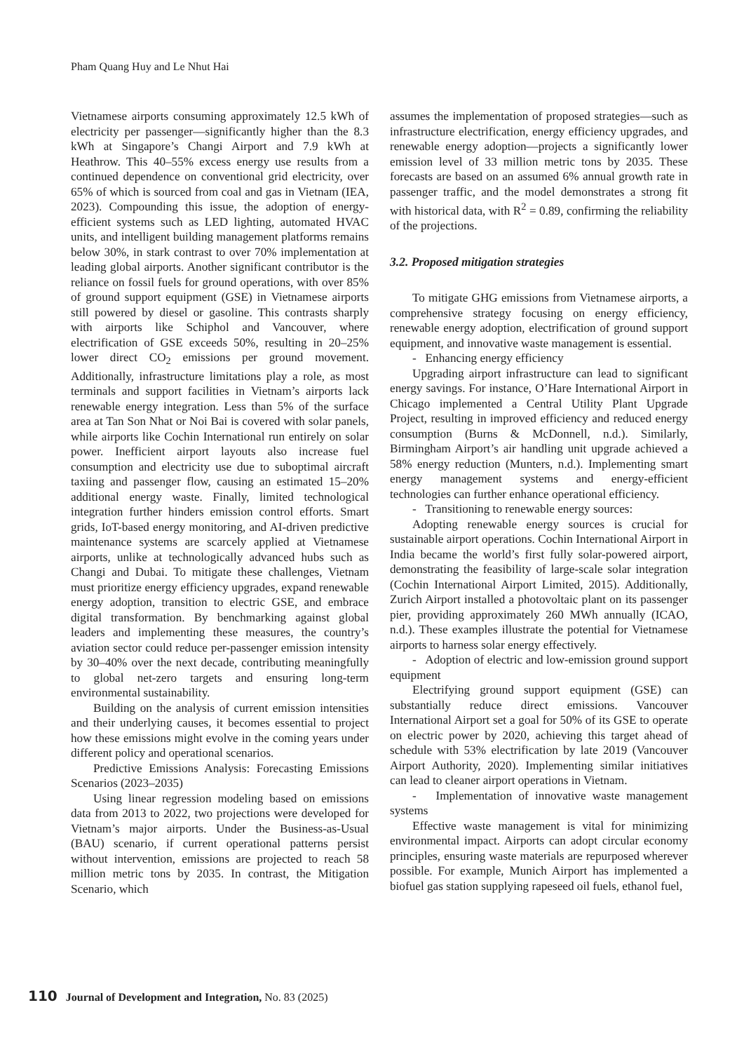Pham Quang Huy and Le Nhut Hai
Vietnamese airports consuming approximately 12.5 kWh of electricity per passenger—significantly higher than the 8.3 kWh at Singapore’s Changi Airport and 7.9 kWh at Heathrow. This 40–55% excess energy use results from a continued dependence on conventional grid electricity, over 65% of which is sourced from coal and gas in Vietnam (IEA, 2023). Compounding this issue, the adoption of energy-efficient systems such as LED lighting, automated HVAC units, and intelligent building management platforms remains below 30%, in stark contrast to over 70% implementation at leading global airports. Another significant contributor is the reliance on fossil fuels for ground operations, with over 85% of ground support equipment (GSE) in Vietnamese airports still powered by diesel or gasoline. This contrasts sharply with airports like Schiphol and Vancouver, where electrification of GSE exceeds 50%, resulting in 20–25% lower direct CO<sub>2</sub> emissions per ground movement. Additionally, infrastructure limitations play a role, as most terminals and support facilities in Vietnam’s airports lack renewable energy integration. Less than 5% of the surface area at Tan Son Nhat or Noi Bai is covered with solar panels, while airports like Cochin International run entirely on solar power. Inefficient airport layouts also increase fuel consumption and electricity use due to suboptimal aircraft taxiing and passenger flow, causing an estimated 15–20% additional energy waste. Finally, limited technological integration further hinders emission control efforts. Smart grids, IoT-based energy monitoring, and AI-driven predictive maintenance systems are scarcely applied at Vietnamese airports, unlike at technologically advanced hubs such as Changi and Dubai. To mitigate these challenges, Vietnam must prioritize energy efficiency upgrades, expand renewable energy adoption, transition to electric GSE, and embrace digital transformation. By benchmarking against global leaders and implementing these measures, the country’s aviation sector could reduce per-passenger emission intensity by 30–40% over the next decade, contributing meaningfully to global net-zero targets and ensuring long-term environmental sustainability.
Building on the analysis of current emission intensities and their underlying causes, it becomes essential to project how these emissions might evolve in the coming years under different policy and operational scenarios.
Predictive Emissions Analysis: Forecasting Emissions Scenarios (2023–2035)
Using linear regression modeling based on emissions data from 2013 to 2022, two projections were developed for Vietnam’s major airports. Under the Business-as-Usual (BAU) scenario, if current operational patterns persist without intervention, emissions are projected to reach 58 million metric tons by 2035. In contrast, the Mitigation Scenario, which
assumes the implementation of proposed strategies—such as infrastructure electrification, energy efficiency upgrades, and renewable energy adoption—projects a significantly lower emission level of 33 million metric tons by 2035. These forecasts are based on an assumed 6% annual growth rate in passenger traffic, and the model demonstrates a strong fit with historical data, with R<sup>2</sup> = 0.89, confirming the reliability of the projections.
3.2. Proposed mitigation strategies
To mitigate GHG emissions from Vietnamese airports, a comprehensive strategy focusing on energy efficiency, renewable energy adoption, electrification of ground support equipment, and innovative waste management is essential.
- Enhancing energy efficiency
Upgrading airport infrastructure can lead to significant energy savings. For instance, O’Hare International Airport in Chicago implemented a Central Utility Plant Upgrade Project, resulting in improved efficiency and reduced energy consumption (Burns & McDonnell, n.d.). Similarly, Birmingham Airport’s air handling unit upgrade achieved a 58% energy reduction (Munters, n.d.). Implementing smart energy management systems and energy-efficient technologies can further enhance operational efficiency.
- Transitioning to renewable energy sources:
Adopting renewable energy sources is crucial for sustainable airport operations. Cochin International Airport in India became the world’s first fully solar-powered airport, demonstrating the feasibility of large-scale solar integration (Cochin International Airport Limited, 2015). Additionally, Zurich Airport installed a photovoltaic plant on its passenger pier, providing approximately 260 MWh annually (ICAO, n.d.). These examples illustrate the potential for Vietnamese airports to harness solar energy effectively.
- Adoption of electric and low-emission ground support equipment
Electrifying ground support equipment (GSE) can substantially reduce direct emissions. Vancouver International Airport set a goal for 50% of its GSE to operate on electric power by 2020, achieving this target ahead of schedule with 53% electrification by late 2019 (Vancouver Airport Authority, 2020). Implementing similar initiatives can lead to cleaner airport operations in Vietnam.
- Implementation of innovative waste management systems
Effective waste management is vital for minimizing environmental impact. Airports can adopt circular economy principles, ensuring waste materials are repurposed wherever possible. For example, Munich Airport has implemented a biofuel gas station supplying rapeseed oil fuels, ethanol fuel,
110 Journal of Development and Integration, No. 83 (2025)